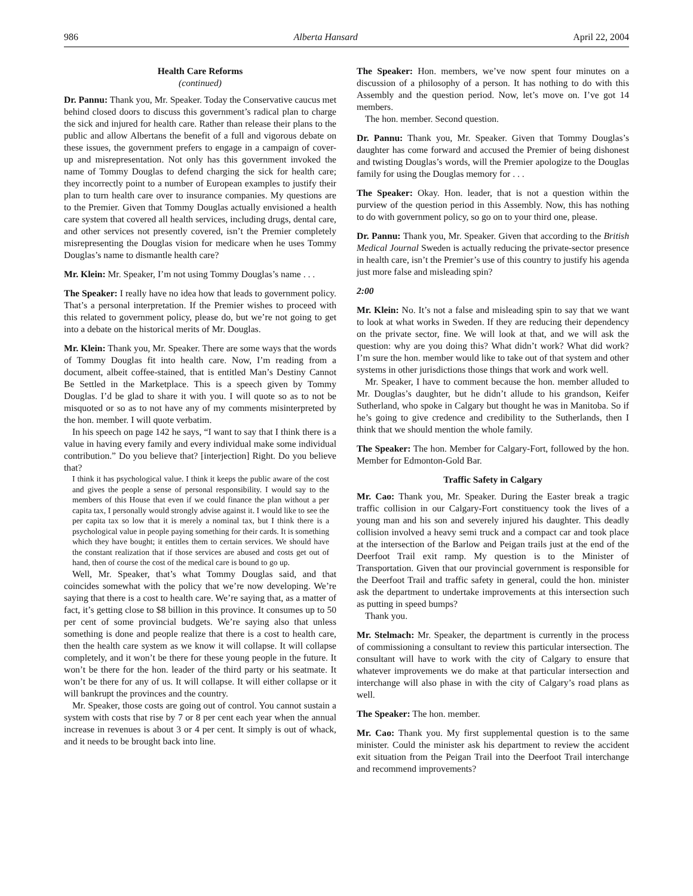986 Alberta Hansard April 22, 2004
Health Care Reforms
(continued)
Dr. Pannu: Thank you, Mr. Speaker. Today the Conservative caucus met behind closed doors to discuss this government’s radical plan to charge the sick and injured for health care. Rather than release their plans to the public and allow Albertans the benefit of a full and vigorous debate on these issues, the government prefers to engage in a campaign of cover-up and misrepresentation. Not only has this government invoked the name of Tommy Douglas to defend charging the sick for health care; they incorrectly point to a number of European examples to justify their plan to turn health care over to insurance companies. My questions are to the Premier. Given that Tommy Douglas actually envisioned a health care system that covered all health services, including drugs, dental care, and other services not presently covered, isn’t the Premier completely misrepresenting the Douglas vision for medicare when he uses Tommy Douglas’s name to dismantle health care?
Mr. Klein: Mr. Speaker, I’m not using Tommy Douglas’s name . . .
The Speaker: I really have no idea how that leads to government policy. That’s a personal interpretation. If the Premier wishes to proceed with this related to government policy, please do, but we’re not going to get into a debate on the historical merits of Mr. Douglas.
Mr. Klein: Thank you, Mr. Speaker. There are some ways that the words of Tommy Douglas fit into health care. Now, I’m reading from a document, albeit coffee-stained, that is entitled Man’s Destiny Cannot Be Settled in the Marketplace. This is a speech given by Tommy Douglas. I’d be glad to share it with you. I will quote so as to not be misquoted or so as to not have any of my comments misinterpreted by the hon. member. I will quote verbatim.
In his speech on page 142 he says, “I want to say that I think there is a value in having every family and every individual make some individual contribution.” Do you believe that? [interjection] Right. Do you believe that?
I think it has psychological value. I think it keeps the public aware of the cost and gives the people a sense of personal responsibility. I would say to the members of this House that even if we could finance the plan without a per capita tax, I personally would strongly advise against it. I would like to see the per capita tax so low that it is merely a nominal tax, but I think there is a psychological value in people paying something for their cards. It is something which they have bought; it entitles them to certain services. We should have the constant realization that if those services are abused and costs get out of hand, then of course the cost of the medical care is bound to go up.
Well, Mr. Speaker, that’s what Tommy Douglas said, and that coincides somewhat with the policy that we’re now developing. We’re saying that there is a cost to health care. We’re saying that, as a matter of fact, it’s getting close to $8 billion in this province. It consumes up to 50 per cent of some provincial budgets. We’re saying also that unless something is done and people realize that there is a cost to health care, then the health care system as we know it will collapse. It will collapse completely, and it won’t be there for these young people in the future. It won’t be there for the hon. leader of the third party or his seatmate. It won’t be there for any of us. It will collapse. It will either collapse or it will bankrupt the provinces and the country.
Mr. Speaker, those costs are going out of control. You cannot sustain a system with costs that rise by 7 or 8 per cent each year when the annual increase in revenues is about 3 or 4 per cent. It simply is out of whack, and it needs to be brought back into line.
The Speaker: Hon. members, we’ve now spent four minutes on a discussion of a philosophy of a person. It has nothing to do with this Assembly and the question period. Now, let’s move on. I’ve got 14 members.
The hon. member. Second question.
Dr. Pannu: Thank you, Mr. Speaker. Given that Tommy Douglas’s daughter has come forward and accused the Premier of being dishonest and twisting Douglas’s words, will the Premier apologize to the Douglas family for using the Douglas memory for . . .
The Speaker: Okay. Hon. leader, that is not a question within the purview of the question period in this Assembly. Now, this has nothing to do with government policy, so go on to your third one, please.
Dr. Pannu: Thank you, Mr. Speaker. Given that according to the British Medical Journal Sweden is actually reducing the private-sector presence in health care, isn’t the Premier’s use of this country to justify his agenda just more false and misleading spin?
2:00
Mr. Klein: No. It’s not a false and misleading spin to say that we want to look at what works in Sweden. If they are reducing their dependency on the private sector, fine. We will look at that, and we will ask the question: why are you doing this? What didn’t work? What did work? I’m sure the hon. member would like to take out of that system and other systems in other jurisdictions those things that work and work well.
Mr. Speaker, I have to comment because the hon. member alluded to Mr. Douglas’s daughter, but he didn’t allude to his grandson, Keifer Sutherland, who spoke in Calgary but thought he was in Manitoba. So if he’s going to give credence and credibility to the Sutherlands, then I think that we should mention the whole family.
The Speaker: The hon. Member for Calgary-Fort, followed by the hon. Member for Edmonton-Gold Bar.
Traffic Safety in Calgary
Mr. Cao: Thank you, Mr. Speaker. During the Easter break a tragic traffic collision in our Calgary-Fort constituency took the lives of a young man and his son and severely injured his daughter. This deadly collision involved a heavy semi truck and a compact car and took place at the intersection of the Barlow and Peigan trails just at the end of the Deerfoot Trail exit ramp. My question is to the Minister of Transportation. Given that our provincial government is responsible for the Deerfoot Trail and traffic safety in general, could the hon. minister ask the department to undertake improvements at this intersection such as putting in speed bumps?
Thank you.
Mr. Stelmach: Mr. Speaker, the department is currently in the process of commissioning a consultant to review this particular intersection. The consultant will have to work with the city of Calgary to ensure that whatever improvements we do make at that particular intersection and interchange will also phase in with the city of Calgary’s road plans as well.
The Speaker: The hon. member.
Mr. Cao: Thank you. My first supplemental question is to the same minister. Could the minister ask his department to review the accident exit situation from the Peigan Trail into the Deerfoot Trail interchange and recommend improvements?